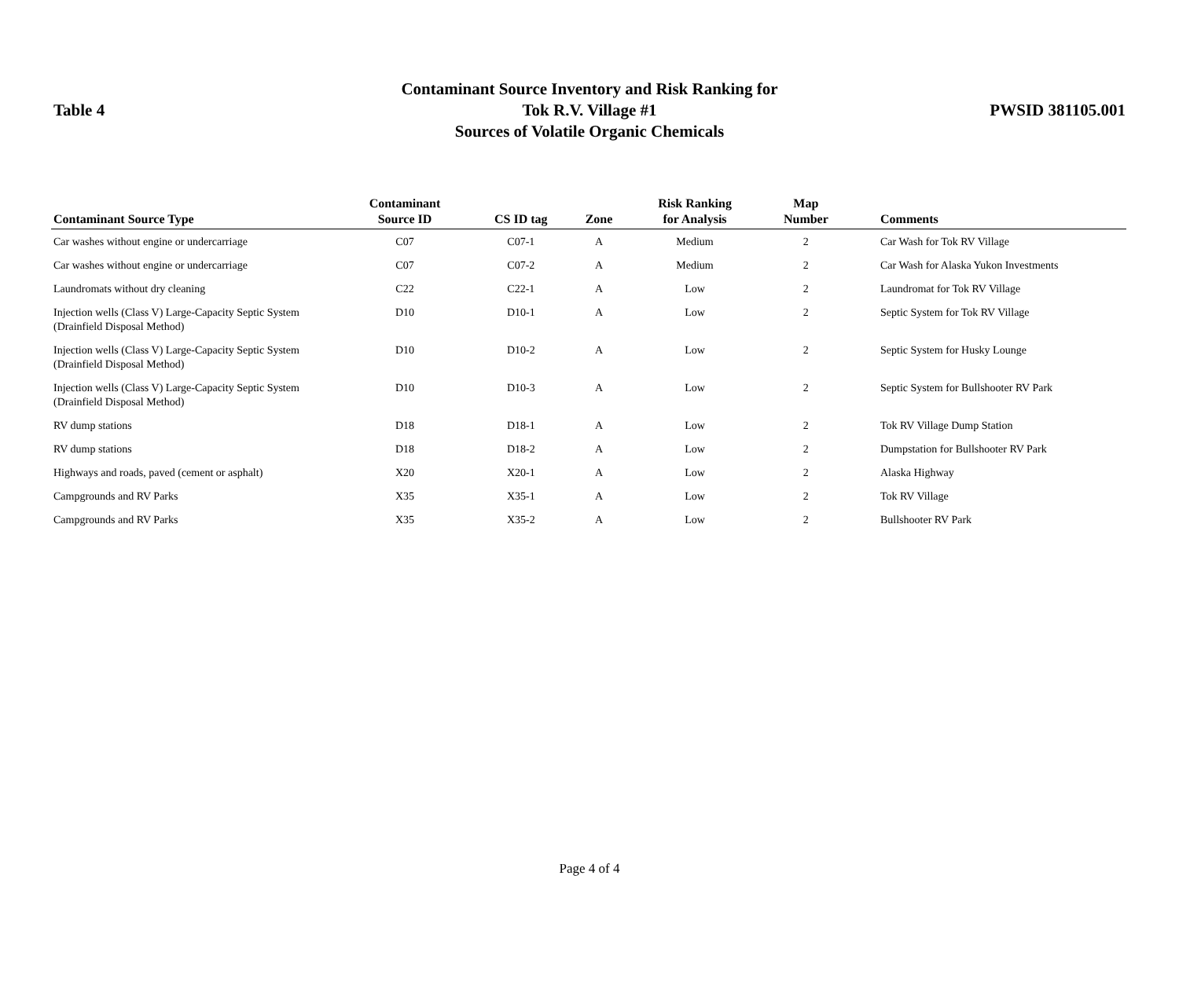Table 4
Contaminant Source Inventory and Risk Ranking for
Tok R.V. Village #1
Sources of Volatile Organic Chemicals
PWSID 381105.001
| Contaminant Source Type | Contaminant Source ID | CS ID tag | Zone | Risk Ranking for Analysis | Map Number | Comments |
| --- | --- | --- | --- | --- | --- | --- |
| Car washes without engine or undercarriage | C07 | C07-1 | A | Medium | 2 | Car Wash for Tok RV Village |
| Car washes without engine or undercarriage | C07 | C07-2 | A | Medium | 2 | Car Wash for Alaska Yukon Investments |
| Laundromats without dry cleaning | C22 | C22-1 | A | Low | 2 | Laundromat for Tok RV Village |
| Injection wells (Class V) Large-Capacity Septic System (Drainfield Disposal Method) | D10 | D10-1 | A | Low | 2 | Septic System for Tok RV Village |
| Injection wells (Class V) Large-Capacity Septic System (Drainfield Disposal Method) | D10 | D10-2 | A | Low | 2 | Septic System for Husky Lounge |
| Injection wells (Class V) Large-Capacity Septic System (Drainfield Disposal Method) | D10 | D10-3 | A | Low | 2 | Septic System for Bullshooter RV Park |
| RV dump stations | D18 | D18-1 | A | Low | 2 | Tok RV Village Dump Station |
| RV dump stations | D18 | D18-2 | A | Low | 2 | Dumpstation for Bullshooter RV Park |
| Highways and roads, paved (cement or asphalt) | X20 | X20-1 | A | Low | 2 | Alaska Highway |
| Campgrounds and RV Parks | X35 | X35-1 | A | Low | 2 | Tok RV Village |
| Campgrounds and RV Parks | X35 | X35-2 | A | Low | 2 | Bullshooter RV Park |
Page 4 of 4